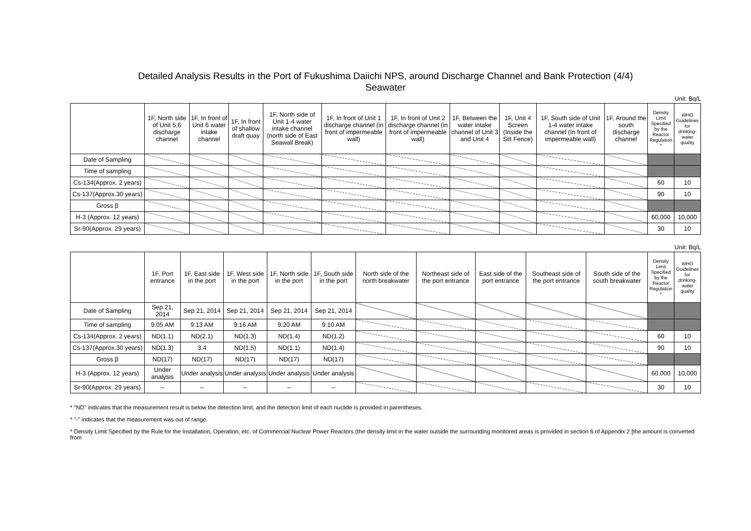Detailed Analysis Results in the Port of Fukushima Daiichi NPS, around Discharge Channel and Bank Protection (4/4)
Seawater
Unit: Bq/L
| | 1F, North side of Unit 5,6 discharge channel | 1F, In front of Unit 6 water intake channel | 1F, In front of shallow draft quay | 1F, North side of Unit 1-4 water intake channel (north side of East Seawall Break) | 1F, In front of Unit 1 discharge channel (in front of impermeable wall) | 1F, In front of Unit 2 discharge channel (in front of impermeable wall) | 1F, Between the water intake channel of Unit 3 and Unit 4 | 1F, Unit 4 Screen (Inside the Silt Fence) | 1F, South side of Unit 1-4 water intake channel (In front of impermeable wall) | 1F, Around the south discharge channel | Density Limit Specified by the Reactor Regulation * | WHO Guidelines for drinking-water quality |
| --- | --- | --- | --- | --- | --- | --- | --- | --- | --- | --- | --- | --- |
| Date of Sampling | | | | | | | | | | | | |
| Time of sampling | | | | | | | | | | | | |
| Cs-134(Approx. 2 years) | | | | | | | | | | | 60 | 10 |
| Cs-137(Approx.30 years) | | | | | | | | | | | 90 | 10 |
| Gross β | | | | | | | | | | | | |
| H-3 (Approx. 12 years) | | | | | | | | | | | 60,000 | 10,000 |
| Sr-90(Approx. 29 years) | | | | | | | | | | | 30 | 10 |
Unit: Bq/L
| | 1F, Port entrance | 1F, East side in the port | 1F, West side in the port | 1F, North side in the port | 1F, South side in the port | North side of the north breakwater | Northeast side of the port entrance | East side of the port entrance | Southeast side of the port entrance | South side of the south breakwater | Density Limit Specified by the Reactor Regulation * | WHO Guidelines for drinking-water quality |
| --- | --- | --- | --- | --- | --- | --- | --- | --- | --- | --- | --- | --- |
| Date of Sampling | Sep 21, 2014 | Sep 21, 2014 | Sep 21, 2014 | Sep 21, 2014 | Sep 21, 2014 | | | | | | | |
| Time of sampling | 9:05 AM | 9:13 AM | 9:16 AM | 9:20 AM | 9:10 AM | | | | | | | |
| Cs-134(Approx. 2 years) | ND(1.1) | ND(2.1) | ND(1.3) | ND(1.4) | ND(1.2) | | | | | | 60 | 10 |
| Cs-137(Approx.30 years) | ND(1.3) | 3.4 | ND(1.5) | ND(1.1) | ND(1.4) | | | | | | 90 | 10 |
| Gross β | ND(17) | ND(17) | ND(17) | ND(17) | ND(17) | | | | | | | |
| H-3 (Approx. 12 years) | Under analysis | Under analysis | Under analysis | Under analysis | Under analysis | | | | | | 60,000 | 10,000 |
| Sr-90(Approx. 29 years) | – | – | – | – | – | | | | | | 30 | 10 |
* "ND" indicates that the measurement result is below the detection limit, and the detection limit of each nuclide is provided in parentheses.
* "-" indicates that the measurement was out of range.
* Density Limit Specified by the Rule for the Installation, Operation, etc. of Commercial Nuclear Power Reactors (the density limit in the water outside the surrounding monitored areas is provided in section 6 of Appendix 2 [the amount is converted from